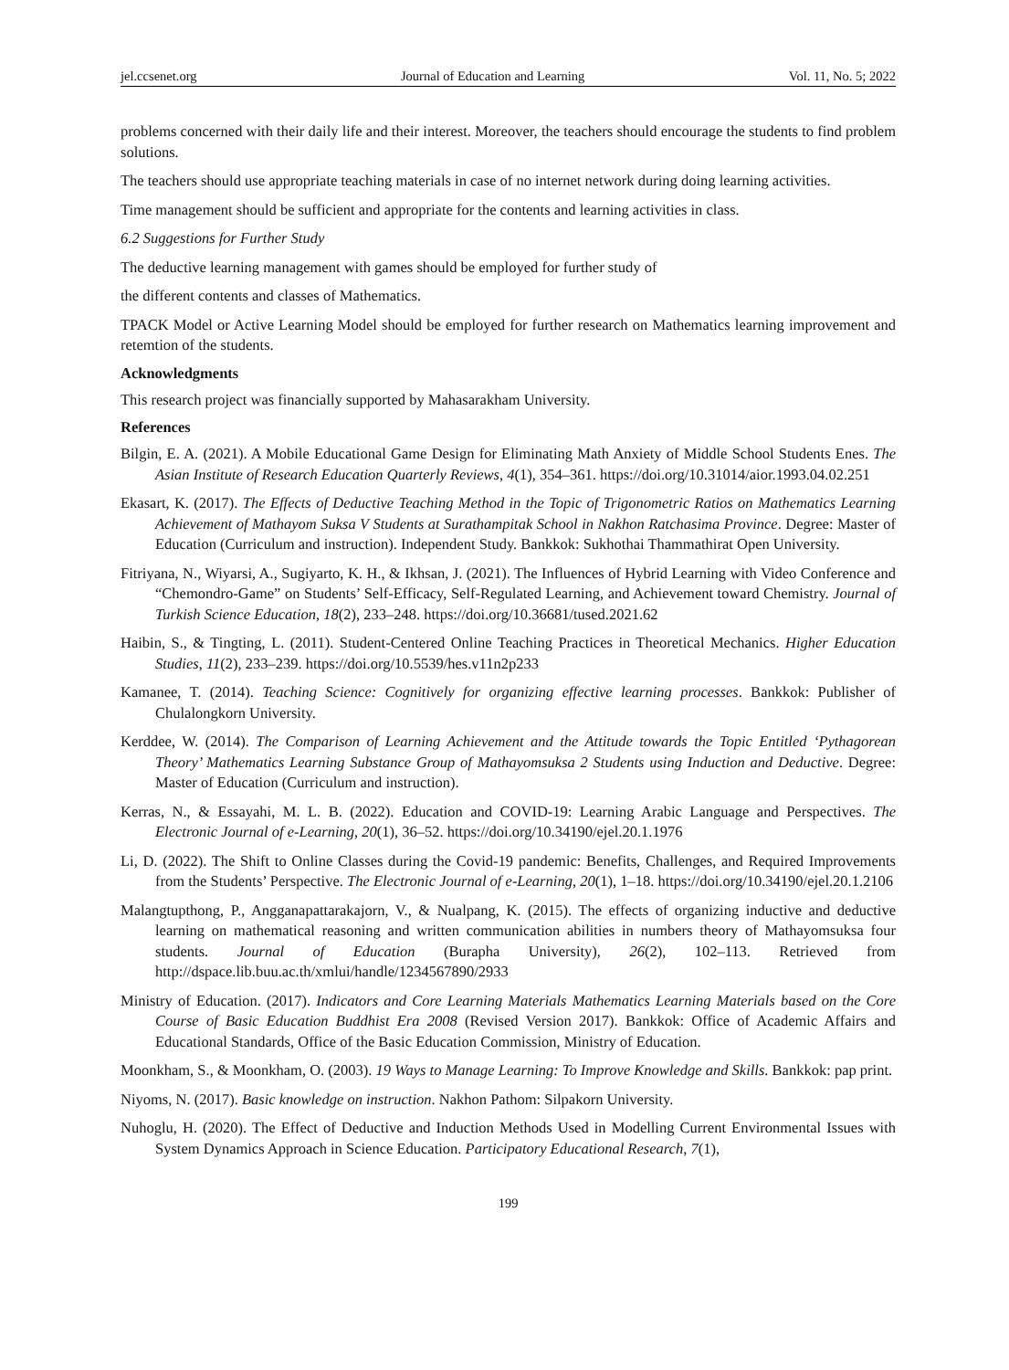jel.ccsenet.org Journal of Education and Learning Vol. 11, No. 5; 2022
problems concerned with their daily life and their interest. Moreover, the teachers should encourage the students to find problem solutions.
The teachers should use appropriate teaching materials in case of no internet network during doing learning activities.
Time management should be sufficient and appropriate for the contents and learning activities in class.
6.2 Suggestions for Further Study
The deductive learning management with games should be employed for further study of
the different contents and classes of Mathematics.
TPACK Model or Active Learning Model should be employed for further research on Mathematics learning improvement and retemtion of the students.
Acknowledgments
This research project was financially supported by Mahasarakham University.
References
Bilgin, E. A. (2021). A Mobile Educational Game Design for Eliminating Math Anxiety of Middle School Students Enes. The Asian Institute of Research Education Quarterly Reviews, 4(1), 354–361. https://doi.org/10.31014/aior.1993.04.02.251
Ekasart, K. (2017). The Effects of Deductive Teaching Method in the Topic of Trigonometric Ratios on Mathematics Learning Achievement of Mathayom Suksa V Students at Surathampitak School in Nakhon Ratchasima Province. Degree: Master of Education (Curriculum and instruction). Independent Study. Bankkok: Sukhothai Thammathirat Open University.
Fitriyana, N., Wiyarsi, A., Sugiyarto, K. H., & Ikhsan, J. (2021). The Influences of Hybrid Learning with Video Conference and “Chemondro-Game” on Students’ Self-Efficacy, Self-Regulated Learning, and Achievement toward Chemistry. Journal of Turkish Science Education, 18(2), 233–248. https://doi.org/10.36681/tused.2021.62
Haibin, S., & Tingting, L. (2011). Student-Centered Online Teaching Practices in Theoretical Mechanics. Higher Education Studies, 11(2), 233–239. https://doi.org/10.5539/hes.v11n2p233
Kamanee, T. (2014). Teaching Science: Cognitively for organizing effective learning processes. Bankkok: Publisher of Chulalongkorn University.
Kerddee, W. (2014). The Comparison of Learning Achievement and the Attitude towards the Topic Entitled ‘Pythagorean Theory’ Mathematics Learning Substance Group of Mathayomsuksa 2 Students using Induction and Deductive. Degree: Master of Education (Curriculum and instruction).
Kerras, N., & Essayahi, M. L. B. (2022). Education and COVID-19: Learning Arabic Language and Perspectives. The Electronic Journal of e-Learning, 20(1), 36–52. https://doi.org/10.34190/ejel.20.1.1976
Li, D. (2022). The Shift to Online Classes during the Covid-19 pandemic: Benefits, Challenges, and Required Improvements from the Students’ Perspective. The Electronic Journal of e-Learning, 20(1), 1–18. https://doi.org/10.34190/ejel.20.1.2106
Malangtupthong, P., Angganapattarakajorn, V., & Nualpang, K. (2015). The effects of organizing inductive and deductive learning on mathematical reasoning and written communication abilities in numbers theory of Mathayomsuksa four students. Journal of Education (Burapha University), 26(2), 102–113. Retrieved from http://dspace.lib.buu.ac.th/xmlui/handle/1234567890/2933
Ministry of Education. (2017). Indicators and Core Learning Materials Mathematics Learning Materials based on the Core Course of Basic Education Buddhist Era 2008 (Revised Version 2017). Bankkok: Office of Academic Affairs and Educational Standards, Office of the Basic Education Commission, Ministry of Education.
Moonkham, S., & Moonkham, O. (2003). 19 Ways to Manage Learning: To Improve Knowledge and Skills. Bankkok: pap print.
Niyoms, N. (2017). Basic knowledge on instruction. Nakhon Pathom: Silpakorn University.
Nuhoglu, H. (2020). The Effect of Deductive and Induction Methods Used in Modelling Current Environmental Issues with System Dynamics Approach in Science Education. Participatory Educational Research, 7(1),
199